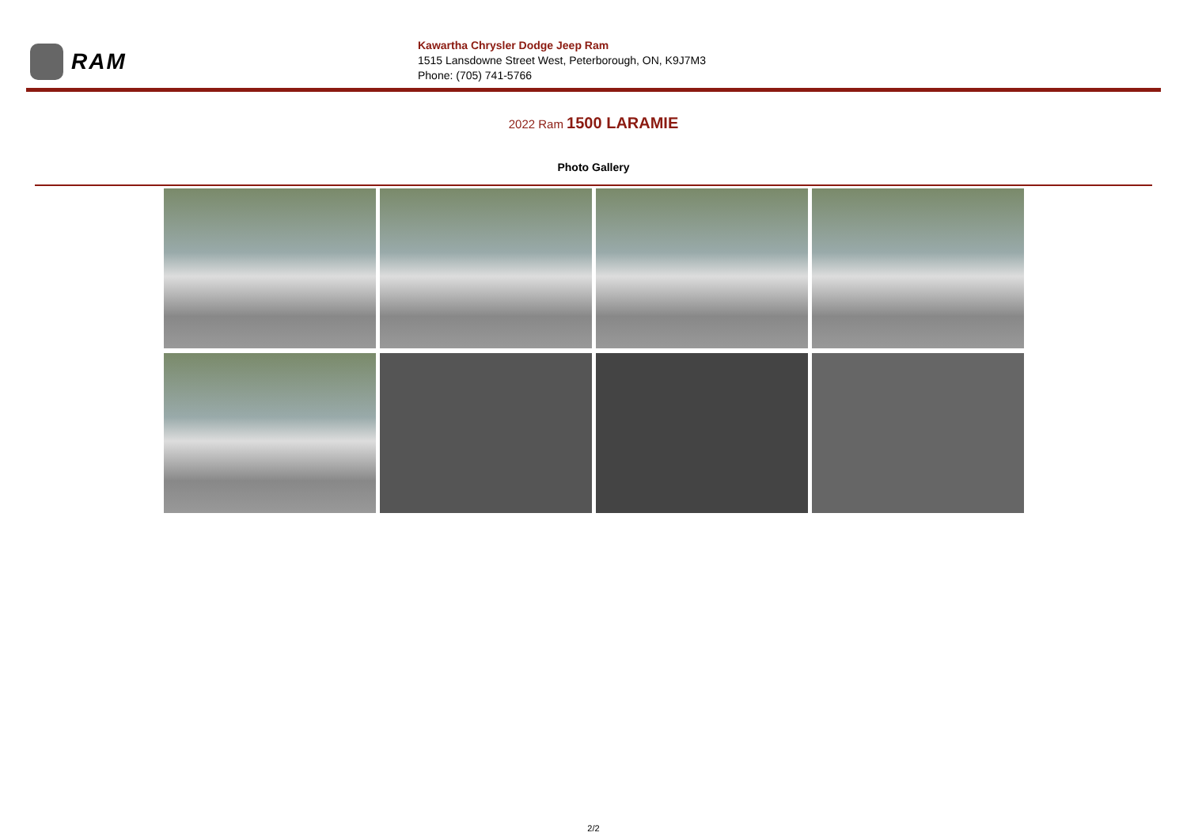RAM
Kawartha Chrysler Dodge Jeep Ram
1515 Lansdowne Street West, Peterborough, ON, K9J7M3
Phone: (705) 741-5766
2022 Ram 1500 LARAMIE
Photo Gallery
2/2